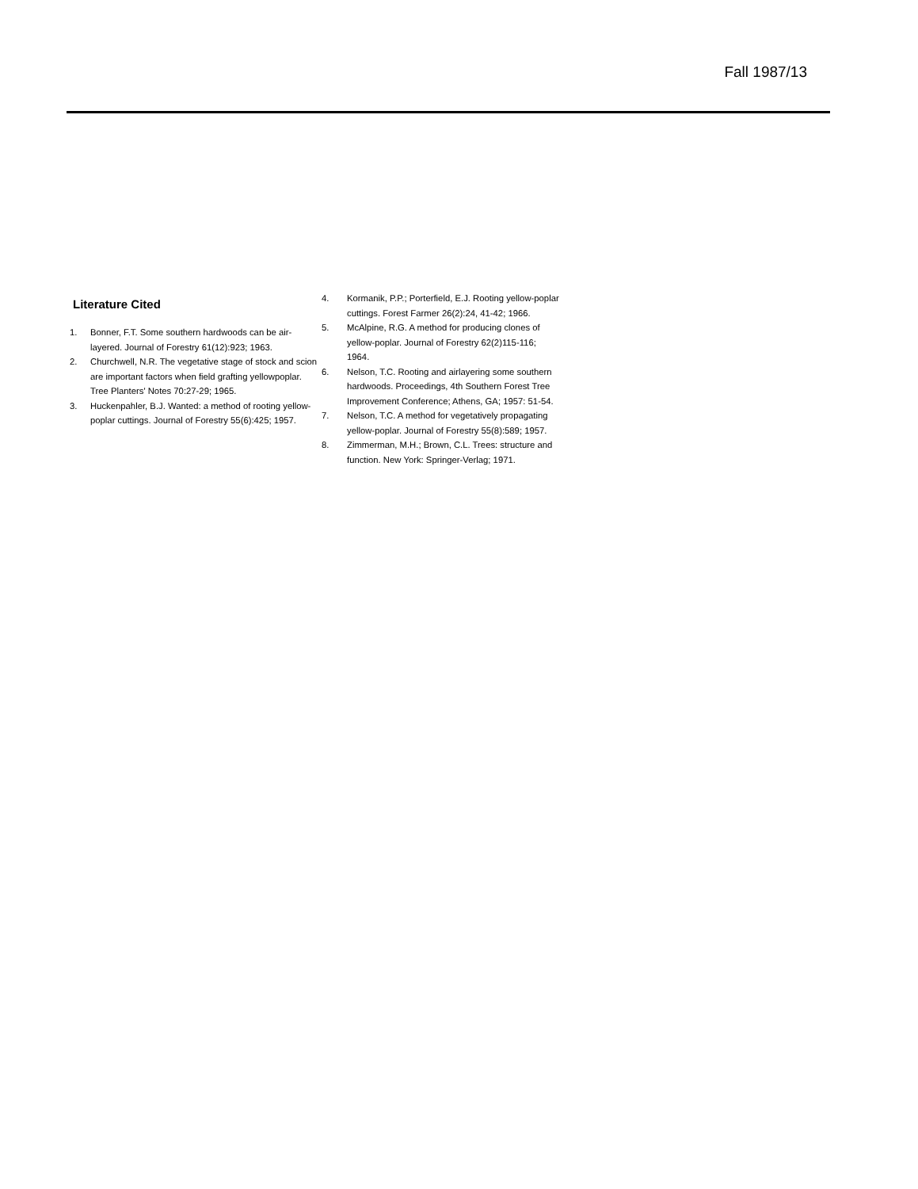Fall 1987/13
Literature Cited
1. Bonner, F.T. Some southern hardwoods can be air-layered. Journal of Forestry 61(12):923; 1963.
2. Churchwell, N.R. The vegetative stage of stock and scion are important factors when field grafting yellowpoplar. Tree Planters' Notes 70:27-29; 1965.
3. Huckenpahler, B.J. Wanted: a method of rooting yellow-poplar cuttings. Journal of Forestry 55(6):425; 1957.
4. Kormanik, P.P.; Porterfield, E.J. Rooting yellow-poplar cuttings. Forest Farmer 26(2):24, 41-42; 1966.
5. McAlpine, R.G. A method for producing clones of yellow-poplar. Journal of Forestry 62(2)115-116; 1964.
6. Nelson, T.C. Rooting and airlayering some southern hardwoods. Proceedings, 4th Southern Forest Tree Improvement Conference; Athens, GA; 1957: 51-54.
7. Nelson, T.C. A method for vegetatively propagating yellow-poplar. Journal of Forestry 55(8):589; 1957.
8. Zimmerman, M.H.; Brown, C.L. Trees: structure and function. New York: Springer-Verlag; 1971.